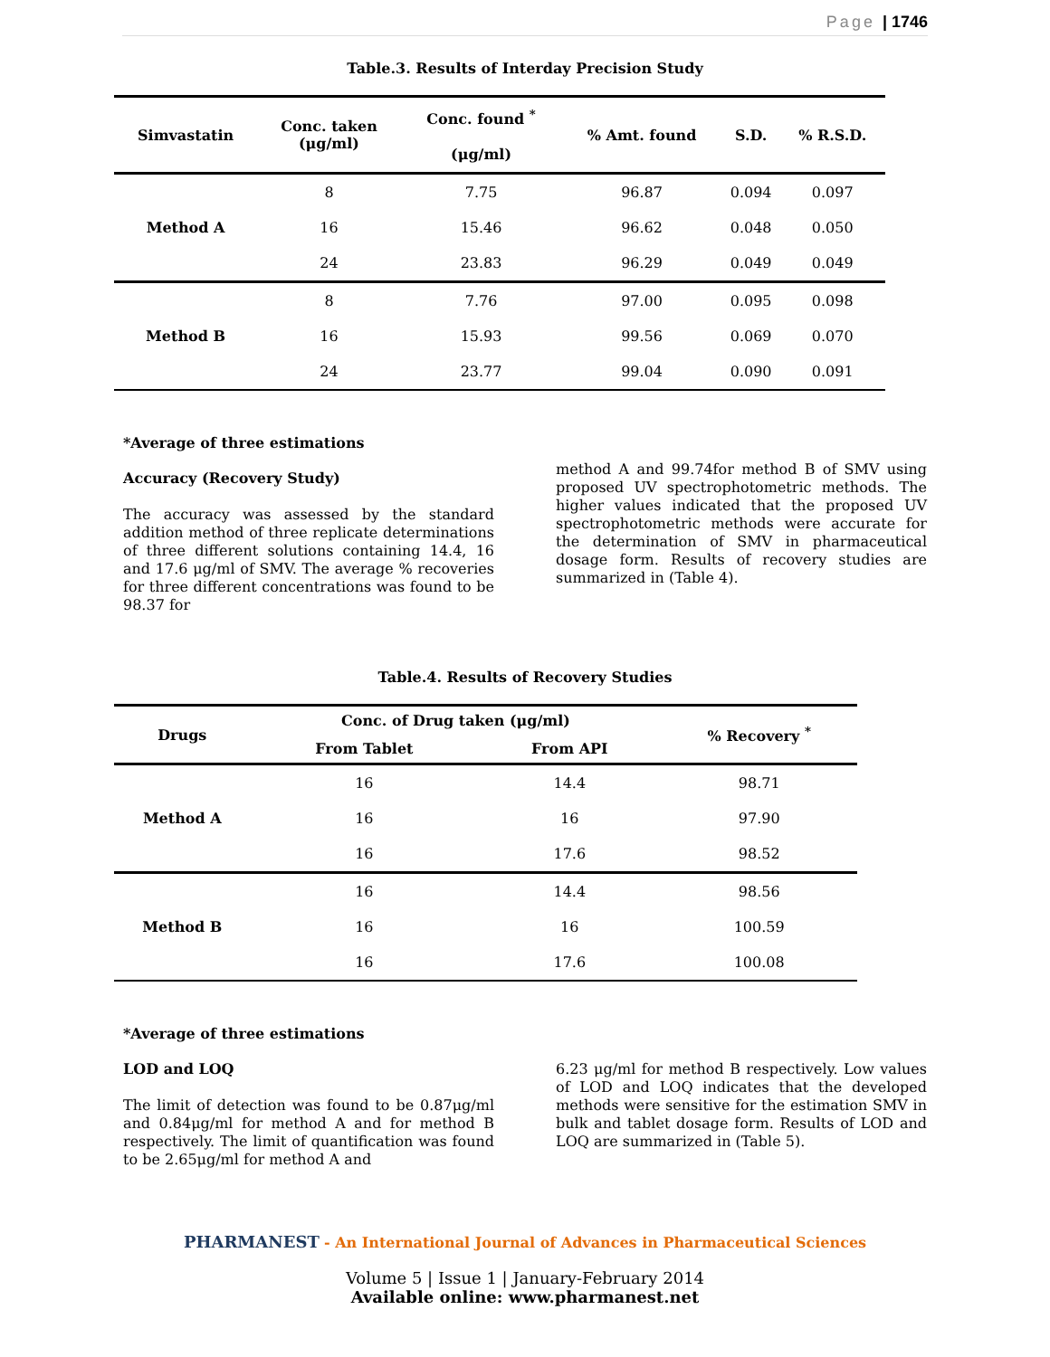Page | 1746
Table.3. Results of Interday Precision Study
| Simvastatin | Conc. taken (μg/ml) | Conc. found <sup>*</sup> (μg/ml) | % Amt. found | S.D. | % R.S.D. |
| --- | --- | --- | --- | --- | --- |
| Method A | 8 | 7.75 | 96.87 | 0.094 | 0.097 |
| | 16 | 15.46 | 96.62 | 0.048 | 0.050 |
| | 24 | 23.83 | 96.29 | 0.049 | 0.049 |
| Method B | 8 | 7.76 | 97.00 | 0.095 | 0.098 |
| | 16 | 15.93 | 99.56 | 0.069 | 0.070 |
| | 24 | 23.77 | 99.04 | 0.090 | 0.091 |
*Average of three estimations
Accuracy (Recovery Study)
The accuracy was assessed by the standard addition method of three replicate determinations of three different solutions containing 14.4, 16 and 17.6 μg/ml of SMV. The average % recoveries for three different concentrations was found to be 98.37 for
method A and 99.74for method B of SMV using proposed UV spectrophotometric methods. The higher values indicated that the proposed UV spectrophotometric methods were accurate for the determination of SMV in pharmaceutical dosage form. Results of recovery studies are summarized in (Table 4).
Table.4. Results of Recovery Studies
| Drugs | Conc. of Drug taken (μg/ml) | | % Recovery <sup>*</sup> |
| --- | --- | --- | --- |
| | From Tablet | From API | |
| Method A | 16 | 14.4 | 98.71 |
| | 16 | 16 | 97.90 |
| | 16 | 17.6 | 98.52 |
| Method B | 16 | 14.4 | 98.56 |
| | 16 | 16 | 100.59 |
| | 16 | 17.6 | 100.08 |
*Average of three estimations
LOD and LOQ
The limit of detection was found to be 0.87μg/ml and 0.84μg/ml for method A and for method B respectively. The limit of quantification was found to be 2.65μg/ml for method A and
6.23 μg/ml for method B respectively. Low values of LOD and LOQ indicates that the developed methods were sensitive for the estimation SMV in bulk and tablet dosage form. Results of LOD and LOQ are summarized in (Table 5).
PHARMANEST - An International Journal of Advances in Pharmaceutical Sciences
Volume 5 | Issue 1 | January-February 2014
Available online: www.pharmanest.net